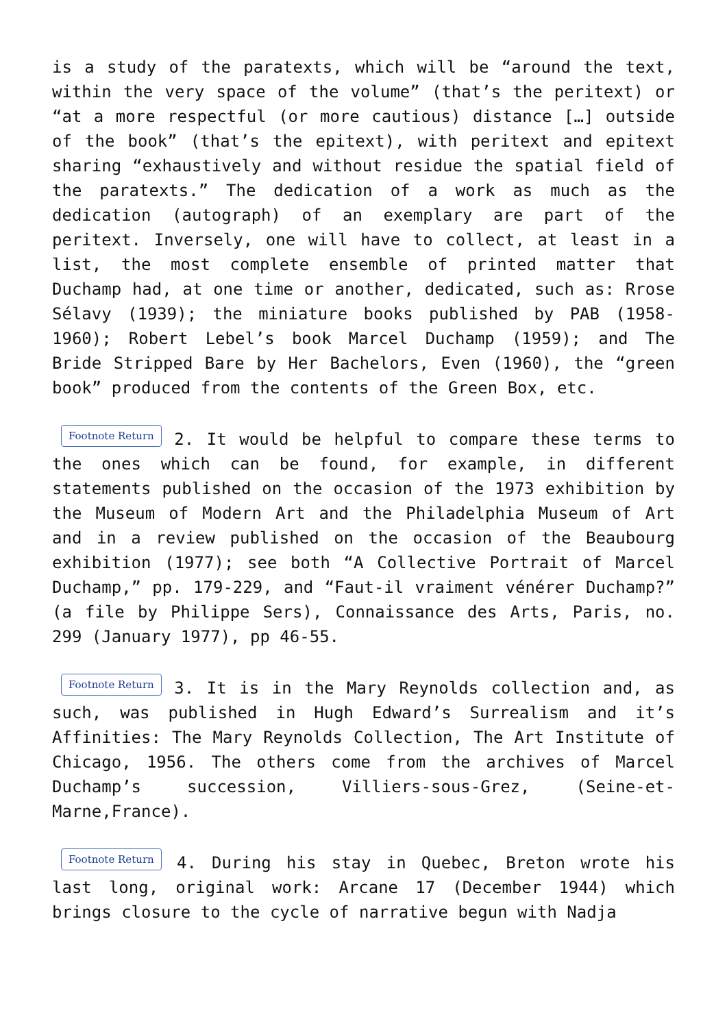is a study of the paratexts, which will be “around the text, within the very space of the volume” (that’s the peritext) or “at a more respectful (or more cautious) distance […] outside of the book” (that’s the epitext), with peritext and epitext sharing “exhaustively and without residue the spatial field of the paratexts.” The dedication of a work as much as the dedication (autograph) of an exemplary are part of the peritext. Inversely, one will have to collect, at least in a list, the most complete ensemble of printed matter that Duchamp had, at one time or another, dedicated, such as: Rrose Sélavy (1939); the miniature books published by PAB (1958-1960); Robert Lebel’s book Marcel Duchamp (1959); and The Bride Stripped Bare by Her Bachelors, Even (1960), the “green book” produced from the contents of the Green Box, etc.
Footnote Return 2. It would be helpful to compare these terms to the ones which can be found, for example, in different statements published on the occasion of the 1973 exhibition by the Museum of Modern Art and the Philadelphia Museum of Art and in a review published on the occasion of the Beaubourg exhibition (1977); see both “A Collective Portrait of Marcel Duchamp,” pp. 179-229, and “Faut-il vraiment vénérer Duchamp?” (a file by Philippe Sers), Connaissance des Arts, Paris, no. 299 (January 1977), pp 46-55.
Footnote Return 3. It is in the Mary Reynolds collection and, as such, was published in Hugh Edward’s Surrealism and it’s Affinities: The Mary Reynolds Collection, The Art Institute of Chicago, 1956. The others come from the archives of Marcel Duchamp’s succession, Villiers-sous-Grez, (Seine-et-Marne,France).
Footnote Return 4. During his stay in Quebec, Breton wrote his last long, original work: Arcane 17 (December 1944) which brings closure to the cycle of narrative begun with Nadja